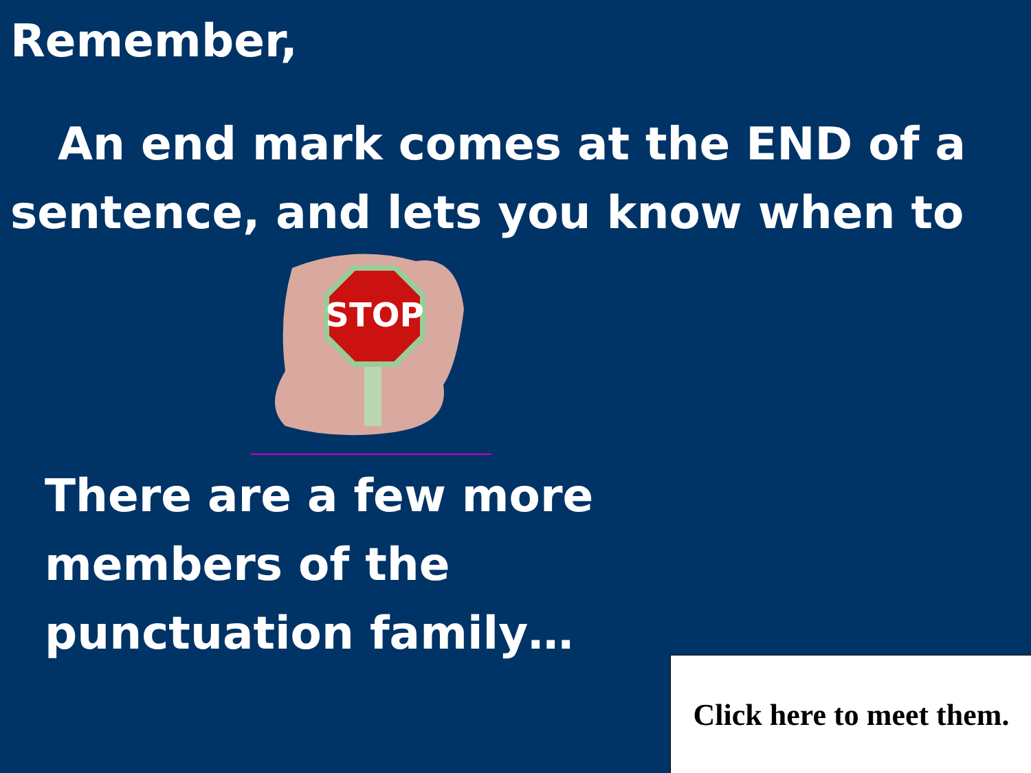Remember,
An end mark comes at the END of a sentence, and lets you know when to
STOP
There are a few more members of the punctuation family…
Click here to meet them.